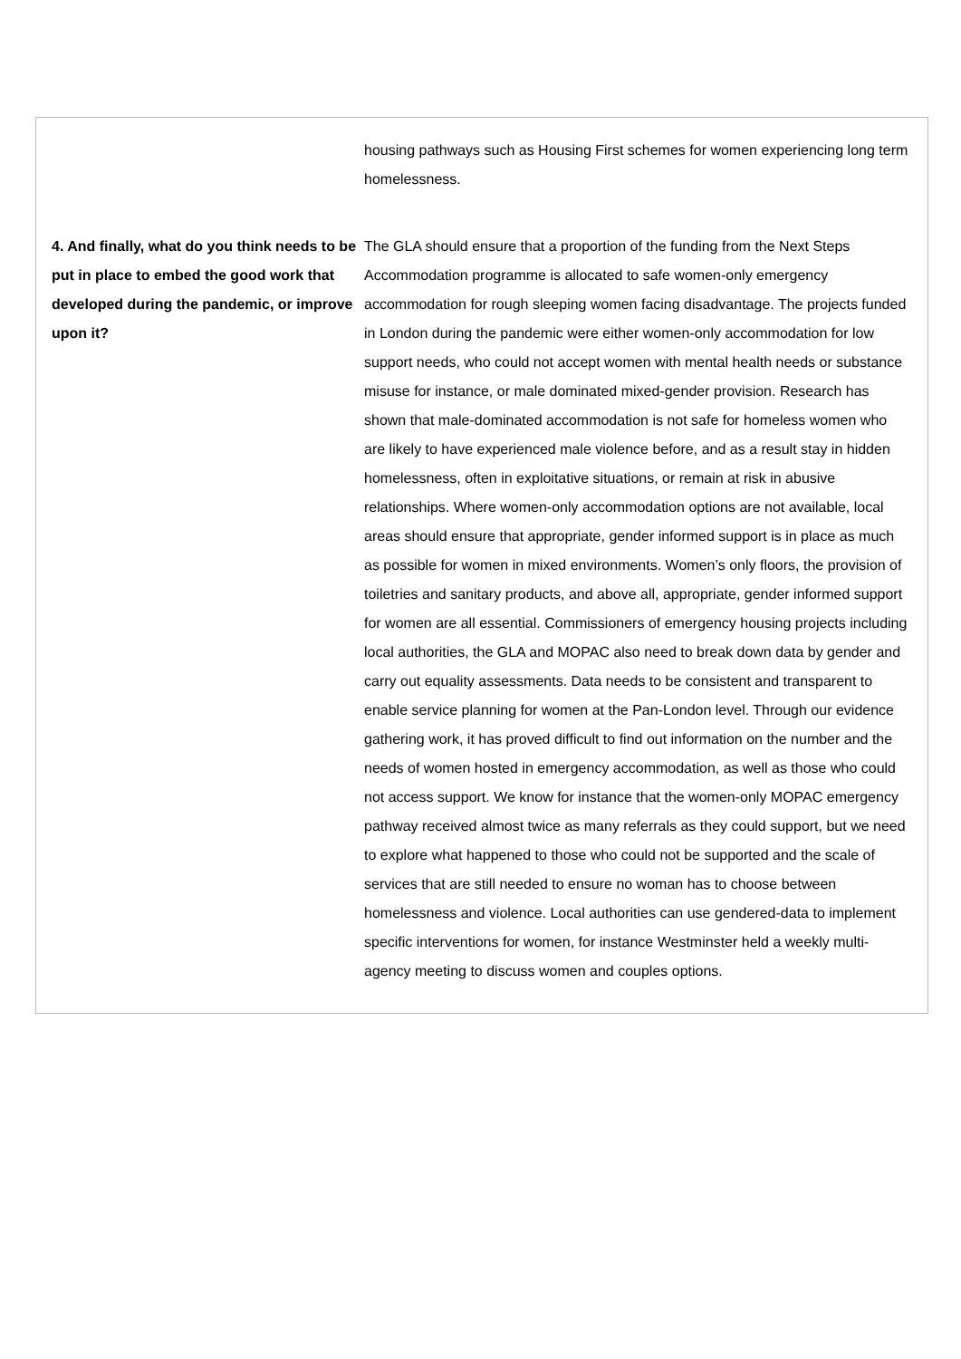| | housing pathways such as Housing First schemes for women experiencing long term homelessness. |
| 4. And finally, what do you think needs to be put in place to embed the good work that developed during the pandemic, or improve upon it? | The GLA should ensure that a proportion of the funding from the Next Steps Accommodation programme is allocated to safe women-only emergency accommodation for rough sleeping women facing disadvantage. The projects funded in London during the pandemic were either women-only accommodation for low support needs, who could not accept women with mental health needs or substance misuse for instance, or male dominated mixed-gender provision. Research has shown that male-dominated accommodation is not safe for homeless women who are likely to have experienced male violence before, and as a result stay in hidden homelessness, often in exploitative situations, or remain at risk in abusive relationships. Where women-only accommodation options are not available, local areas should ensure that appropriate, gender informed support is in place as much as possible for women in mixed environments. Women’s only floors, the provision of toiletries and sanitary products, and above all, appropriate, gender informed support for women are all essential. Commissioners of emergency housing projects including local authorities, the GLA and MOPAC also need to break down data by gender and carry out equality assessments. Data needs to be consistent and transparent to enable service planning for women at the Pan-London level. Through our evidence gathering work, it has proved difficult to find out information on the number and the needs of women hosted in emergency accommodation, as well as those who could not access support. We know for instance that the women-only MOPAC emergency pathway received almost twice as many referrals as they could support, but we need to explore what happened to those who could not be supported and the scale of services that are still needed to ensure no woman has to choose between homelessness and violence. Local authorities can use gendered-data to implement specific interventions for women, for instance Westminster held a weekly multi-agency meeting to discuss women and couples options. |